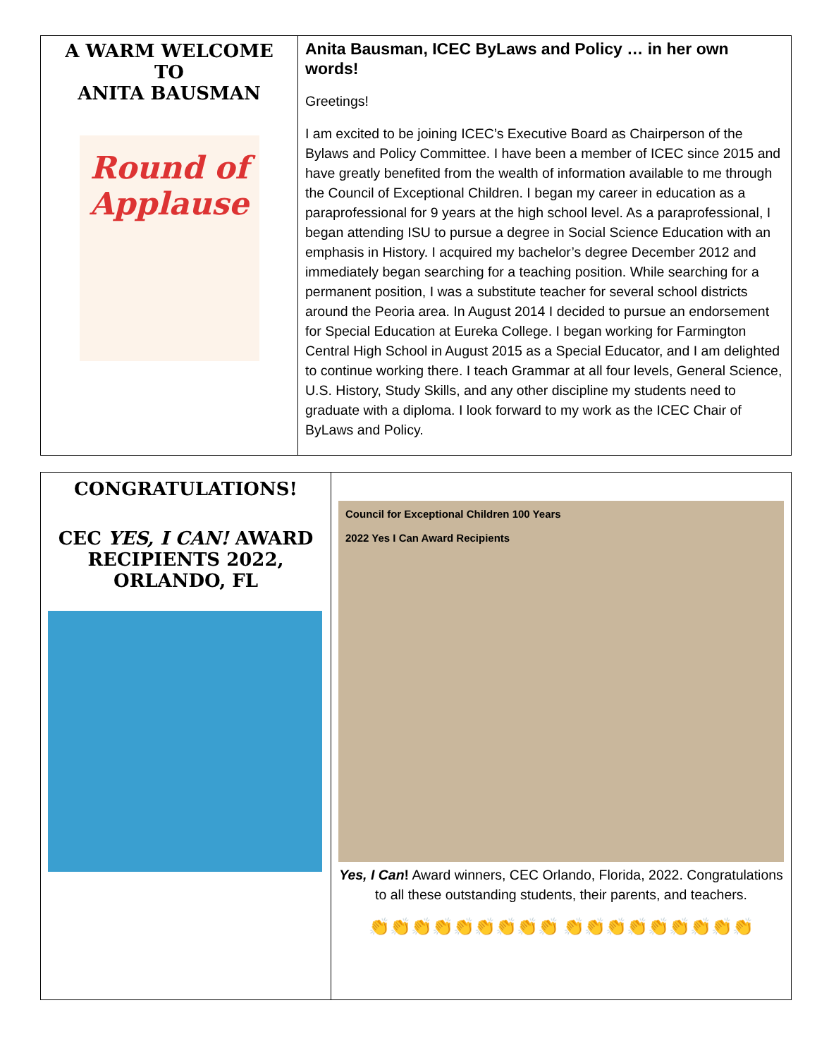| A WARM WELCOME TO ANITA BAUSMAN Round of Applause | Anita Bausman, ICEC ByLaws and Policy … in her own words! Greetings! I am excited to be joining ICEC’s Executive Board as Chairperson of the Bylaws and Policy Committee. I have been a member of ICEC since 2015 and have greatly benefited from the wealth of information available to me through the Council of Exceptional Children. I began my career in education as a paraprofessional for 9 years at the high school level. As a paraprofessional, I began attending ISU to pursue a degree in Social Science Education with an emphasis in History. I acquired my bachelor’s degree December 2012 and immediately began searching for a teaching position. While searching for a permanent position, I was a substitute teacher for several school districts around the Peoria area. In August 2014 I decided to pursue an endorsement for Special Education at Eureka College. I began working for Farmington Central High School in August 2015 as a Special Educator, and I am delighted to continue working there. I teach Grammar at all four levels, General Science, U.S. History, Study Skills, and any other discipline my students need to graduate with a diploma. I look forward to my work as the ICEC Chair of ByLaws and Policy. |
| CONGRATULATIONS! CEC YES, I CAN! AWARD RECIPIENTS 2022, ORLANDO, FL | Council for Exceptional Children 100 Years 2022 Yes I Can Award Recipients Yes, I Can ! Award winners, CEC Orlando, Florida, 2022. Congratulations to all these outstanding students, their parents, and teachers. 👏👏👏👏👏👏👏👏👏 👏👏👏👏👏👏👏👏👏 |